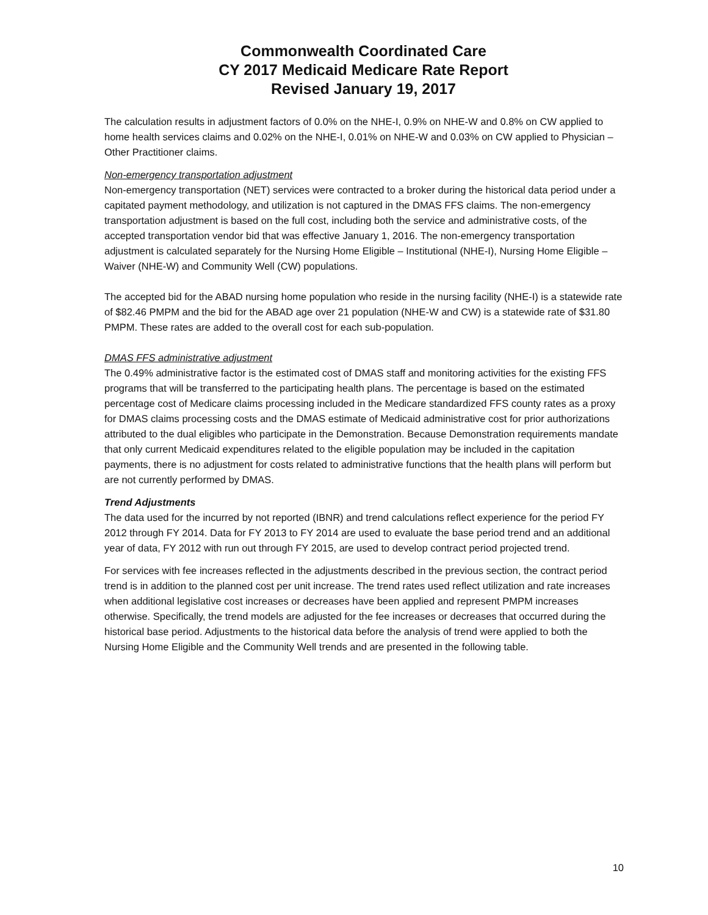Commonwealth Coordinated Care
CY 2017 Medicaid Medicare Rate Report
Revised January 19, 2017
The calculation results in adjustment factors of 0.0% on the NHE-I, 0.9% on NHE-W and 0.8% on CW applied to home health services claims and 0.02% on the NHE-I, 0.01% on NHE-W and 0.03% on CW applied to Physician – Other Practitioner claims.
Non-emergency transportation adjustment
Non-emergency transportation (NET) services were contracted to a broker during the historical data period under a capitated payment methodology, and utilization is not captured in the DMAS FFS claims. The non-emergency transportation adjustment is based on the full cost, including both the service and administrative costs, of the accepted transportation vendor bid that was effective January 1, 2016. The non-emergency transportation adjustment is calculated separately for the Nursing Home Eligible – Institutional (NHE-I), Nursing Home Eligible – Waiver (NHE-W) and Community Well (CW) populations.
The accepted bid for the ABAD nursing home population who reside in the nursing facility (NHE-I) is a statewide rate of $82.46 PMPM and the bid for the ABAD age over 21 population (NHE-W and CW) is a statewide rate of $31.80 PMPM. These rates are added to the overall cost for each sub-population.
DMAS FFS administrative adjustment
The 0.49% administrative factor is the estimated cost of DMAS staff and monitoring activities for the existing FFS programs that will be transferred to the participating health plans. The percentage is based on the estimated percentage cost of Medicare claims processing included in the Medicare standardized FFS county rates as a proxy for DMAS claims processing costs and the DMAS estimate of Medicaid administrative cost for prior authorizations attributed to the dual eligibles who participate in the Demonstration. Because Demonstration requirements mandate that only current Medicaid expenditures related to the eligible population may be included in the capitation payments, there is no adjustment for costs related to administrative functions that the health plans will perform but are not currently performed by DMAS.
Trend Adjustments
The data used for the incurred by not reported (IBNR) and trend calculations reflect experience for the period FY 2012 through FY 2014. Data for FY 2013 to FY 2014 are used to evaluate the base period trend and an additional year of data, FY 2012 with run out through FY 2015, are used to develop contract period projected trend.
For services with fee increases reflected in the adjustments described in the previous section, the contract period trend is in addition to the planned cost per unit increase. The trend rates used reflect utilization and rate increases when additional legislative cost increases or decreases have been applied and represent PMPM increases otherwise. Specifically, the trend models are adjusted for the fee increases or decreases that occurred during the historical base period. Adjustments to the historical data before the analysis of trend were applied to both the Nursing Home Eligible and the Community Well trends and are presented in the following table.
10